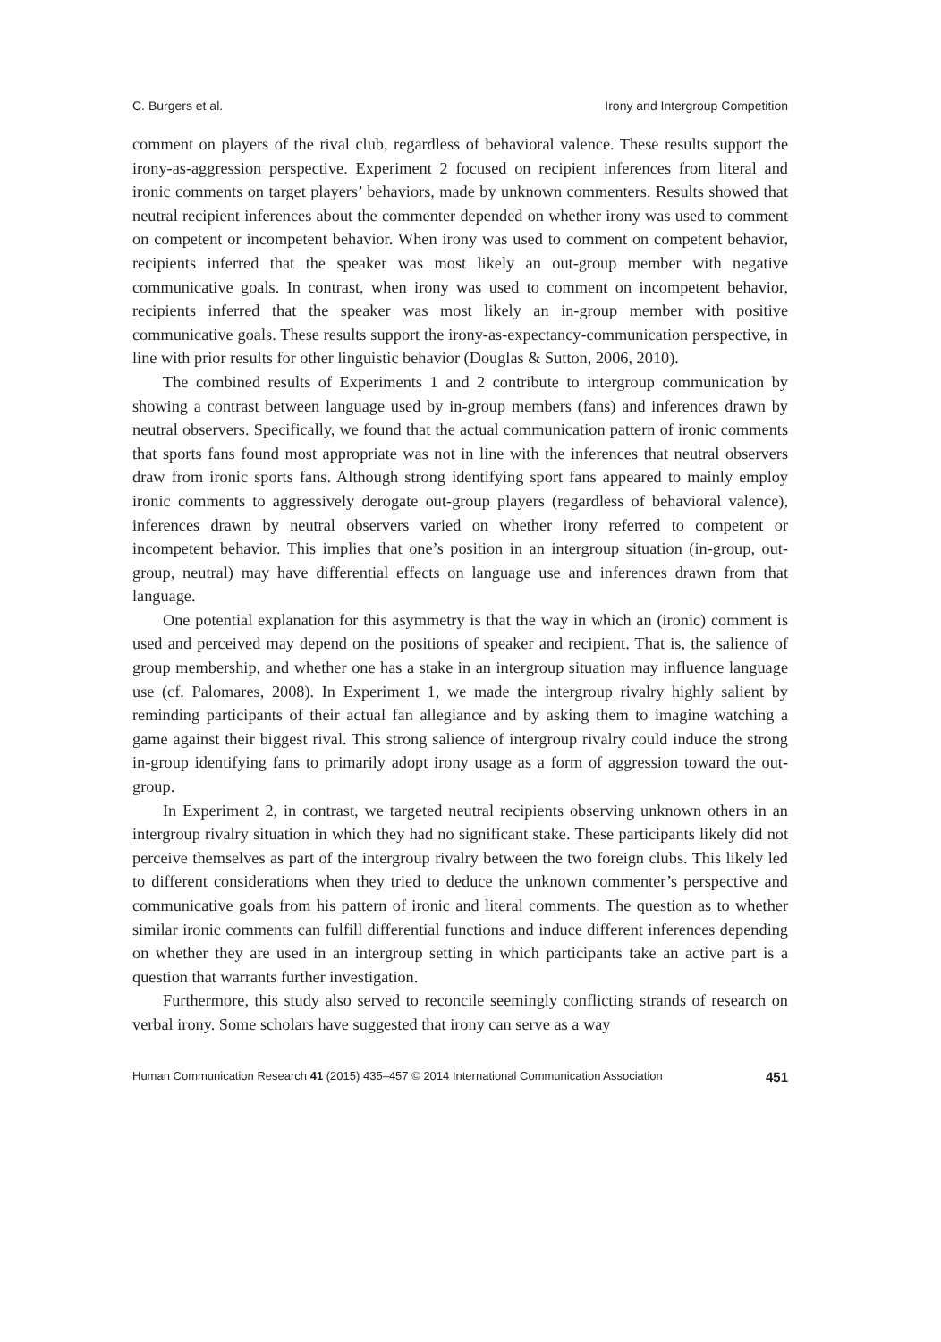C. Burgers et al. Irony and Intergroup Competition
comment on players of the rival club, regardless of behavioral valence. These results support the irony-as-aggression perspective. Experiment 2 focused on recipient inferences from literal and ironic comments on target players’ behaviors, made by unknown commenters. Results showed that neutral recipient inferences about the commenter depended on whether irony was used to comment on competent or incompetent behavior. When irony was used to comment on competent behavior, recipients inferred that the speaker was most likely an out-group member with negative communicative goals. In contrast, when irony was used to comment on incompetent behavior, recipients inferred that the speaker was most likely an in-group member with positive communicative goals. These results support the irony-as-expectancy-communication perspective, in line with prior results for other linguistic behavior (Douglas & Sutton, 2006, 2010).
The combined results of Experiments 1 and 2 contribute to intergroup communication by showing a contrast between language used by in-group members (fans) and inferences drawn by neutral observers. Specifically, we found that the actual communication pattern of ironic comments that sports fans found most appropriate was not in line with the inferences that neutral observers draw from ironic sports fans. Although strong identifying sport fans appeared to mainly employ ironic comments to aggressively derogate out-group players (regardless of behavioral valence), inferences drawn by neutral observers varied on whether irony referred to competent or incompetent behavior. This implies that one’s position in an intergroup situation (in-group, out-group, neutral) may have differential effects on language use and inferences drawn from that language.
One potential explanation for this asymmetry is that the way in which an (ironic) comment is used and perceived may depend on the positions of speaker and recipient. That is, the salience of group membership, and whether one has a stake in an intergroup situation may influence language use (cf. Palomares, 2008). In Experiment 1, we made the intergroup rivalry highly salient by reminding participants of their actual fan allegiance and by asking them to imagine watching a game against their biggest rival. This strong salience of intergroup rivalry could induce the strong in-group identifying fans to primarily adopt irony usage as a form of aggression toward the out-group.
In Experiment 2, in contrast, we targeted neutral recipients observing unknown others in an intergroup rivalry situation in which they had no significant stake. These participants likely did not perceive themselves as part of the intergroup rivalry between the two foreign clubs. This likely led to different considerations when they tried to deduce the unknown commenter’s perspective and communicative goals from his pattern of ironic and literal comments. The question as to whether similar ironic comments can fulfill differential functions and induce different inferences depending on whether they are used in an intergroup setting in which participants take an active part is a question that warrants further investigation.
Furthermore, this study also served to reconcile seemingly conflicting strands of research on verbal irony. Some scholars have suggested that irony can serve as a way
Human Communication Research 41 (2015) 435–457 © 2014 International Communication Association 451